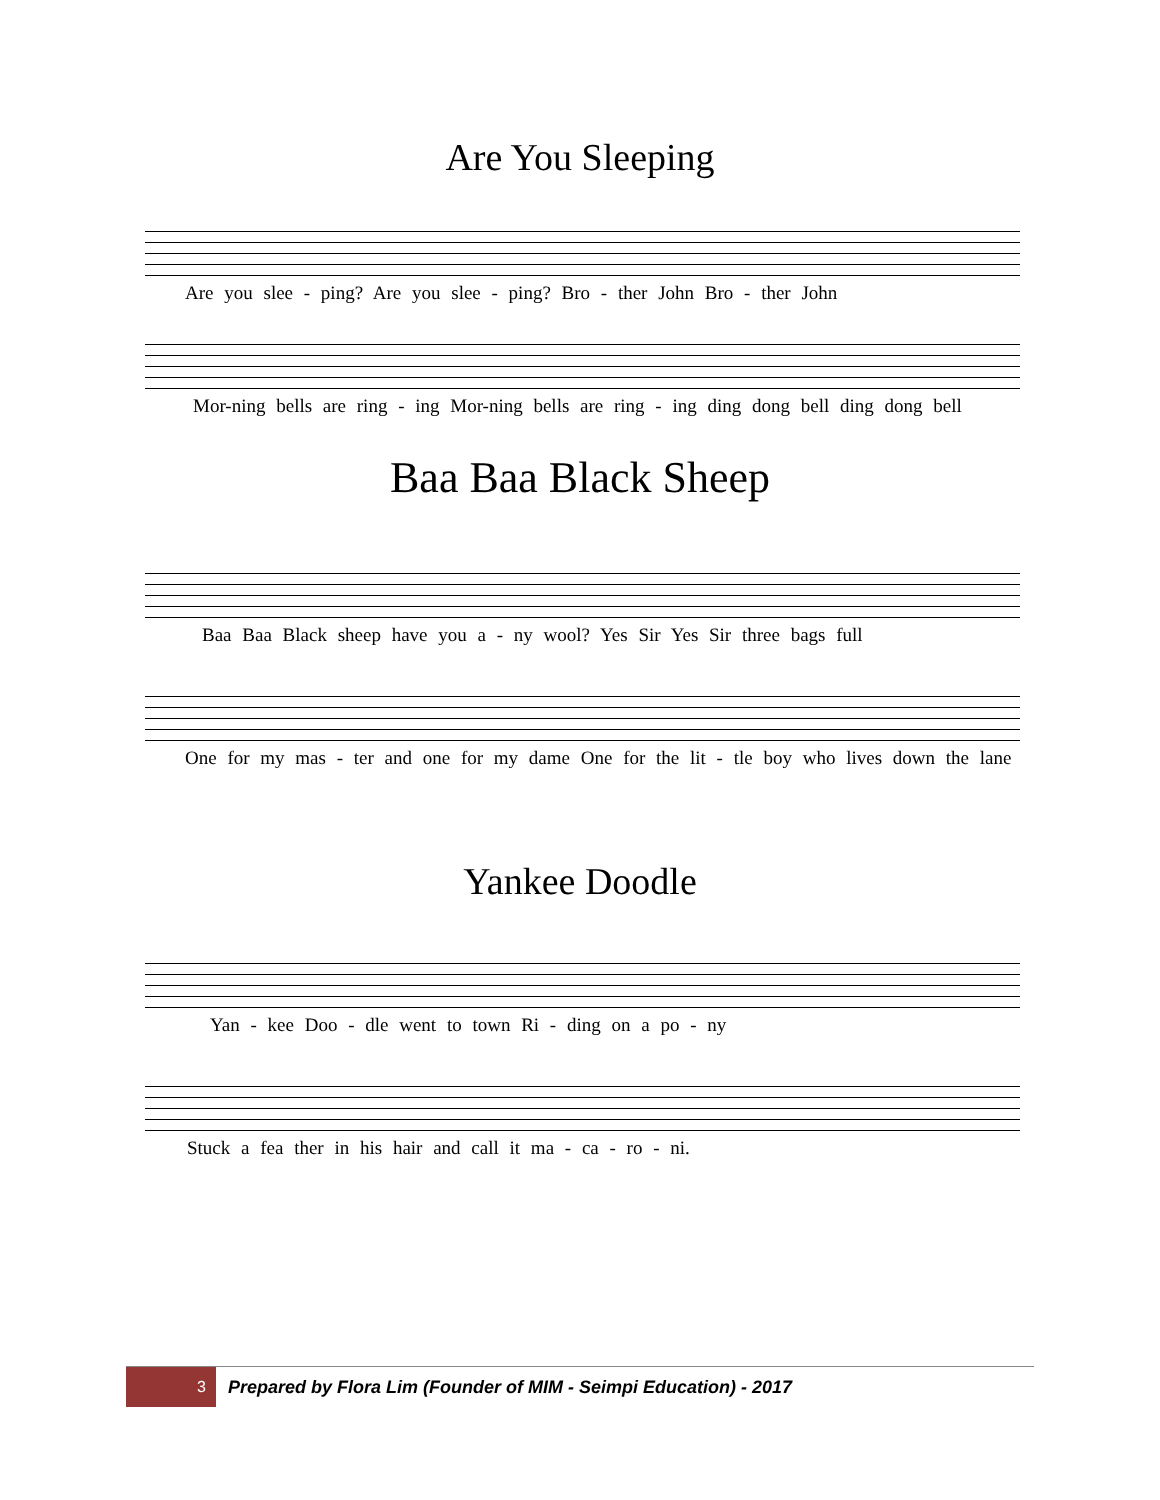Are You Sleeping
Are you slee - ping? Are you slee - ping? Bro - ther John Bro - ther John
Mor-ning bells are ring - ing Mor-ning bells are ring - ing ding dong bell ding dong bell
Baa Baa Black Sheep
Baa Baa Black sheep have you a - ny wool? Yes Sir Yes Sir three bags full
One for my mas - ter and one for my dame One for the lit - tle boy who lives down the lane
Yankee Doodle
Yan - kee Doo - dle went to town Ri - ding on a po - ny
Stuck a fea ther in his hair and call it ma - ca - ro - ni.
3
Prepared by Flora Lim (Founder of MIM - Seimpi Education) - 2017